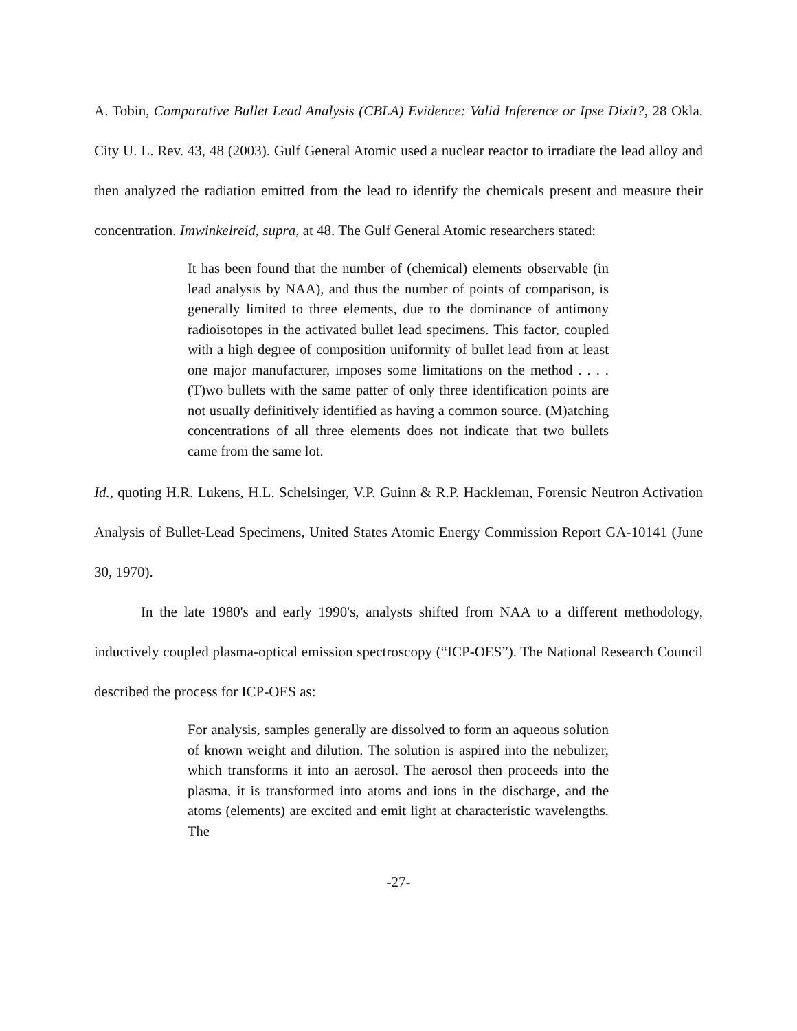A. Tobin, Comparative Bullet Lead Analysis (CBLA) Evidence: Valid Inference or Ipse Dixit?, 28 Okla. City U. L. Rev. 43, 48 (2003). Gulf General Atomic used a nuclear reactor to irradiate the lead alloy and then analyzed the radiation emitted from the lead to identify the chemicals present and measure their concentration. Imwinkelreid, supra, at 48. The Gulf General Atomic researchers stated:
It has been found that the number of (chemical) elements observable (in lead analysis by NAA), and thus the number of points of comparison, is generally limited to three elements, due to the dominance of antimony radioisotopes in the activated bullet lead specimens. This factor, coupled with a high degree of composition uniformity of bullet lead from at least one major manufacturer, imposes some limitations on the method . . . . (T)wo bullets with the same patter of only three identification points are not usually definitively identified as having a common source. (M)atching concentrations of all three elements does not indicate that two bullets came from the same lot.
Id., quoting H.R. Lukens, H.L. Schelsinger, V.P. Guinn & R.P. Hackleman, Forensic Neutron Activation Analysis of Bullet-Lead Specimens, United States Atomic Energy Commission Report GA-10141 (June 30, 1970).
In the late 1980's and early 1990's, analysts shifted from NAA to a different methodology, inductively coupled plasma-optical emission spectroscopy (“ICP-OES”). The National Research Council described the process for ICP-OES as:
For analysis, samples generally are dissolved to form an aqueous solution of known weight and dilution. The solution is aspired into the nebulizer, which transforms it into an aerosol. The aerosol then proceeds into the plasma, it is transformed into atoms and ions in the discharge, and the atoms (elements) are excited and emit light at characteristic wavelengths. The
-27-